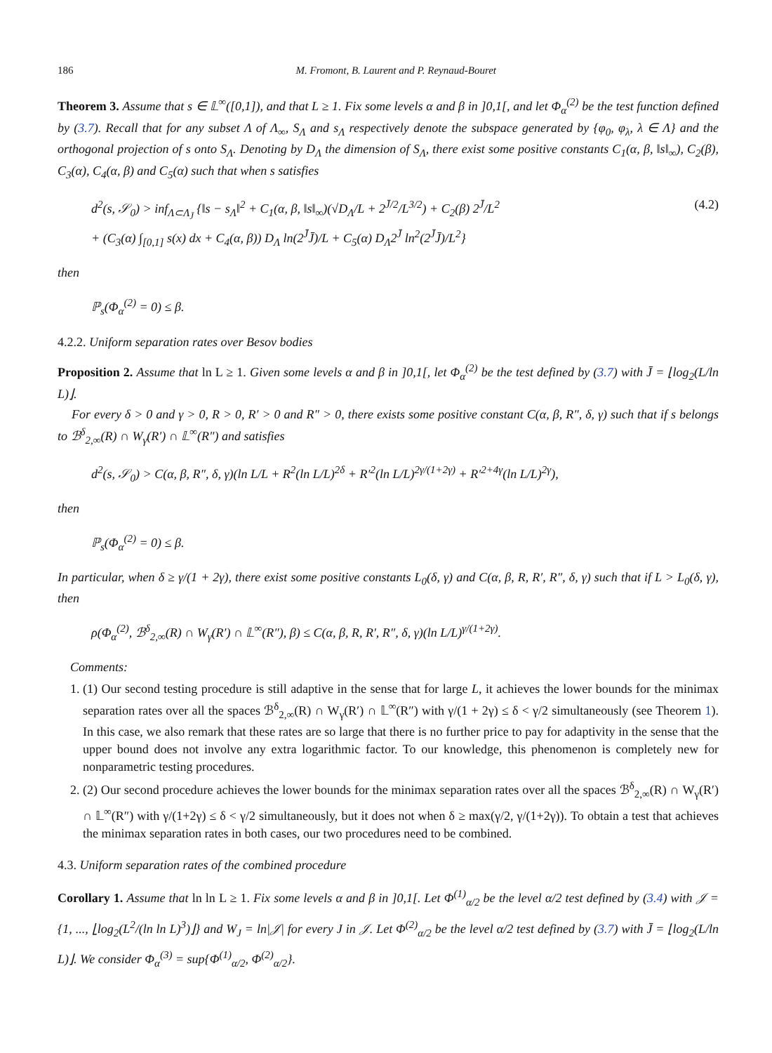186 M. Fromont, B. Laurent and P. Reynaud-Bouret
Theorem 3. Assume that s ∈ 𝕃<sup>∞</sup>([0,1]), and that L ≥ 1. Fix some levels α and β in ]0,1[, and let Φ<sub>α</sub><sup>(2)</sup> be the test function defined by (3.7). Recall that for any subset Λ of Λ<sub>∞</sub>, S<sub>Λ</sub> and s<sub>Λ</sub> respectively denote the subspace generated by {φ<sub>0</sub>, φ<sub>λ</sub>, λ ∈ Λ} and the orthogonal projection of s onto S<sub>Λ</sub>. Denoting by D<sub>Λ</sub> the dimension of S<sub>Λ</sub>, there exist some positive constants C<sub>1</sub>(α, β, ‖s‖<sub>∞</sub>), C<sub>2</sub>(β), C<sub>3</sub>(α), C<sub>4</sub>(α, β) and C<sub>5</sub>(α) such that when s satisfies
d<sup>2</sup>(s, 𝒮<sub>0</sub>) > inf<sub>Λ⊂Λ<sub>J̄</sub></sub> {‖s − s<sub>Λ</sub>‖<sup>2</sup> + C<sub>1</sub>(α, β, ‖s‖<sub>∞</sub>)(√D<sub>Λ</sub>/L + 2<sup>J̄/2</sup>/L<sup>3/2</sup>) + C<sub>2</sub>(β) 2<sup>J̄</sup>/L<sup>2</sup>
+ (C<sub>3</sub>(α) ∫<sub>[0,1]</sub> s(x) dx + C<sub>4</sub>(α, β)) D<sub>Λ</sub> ln(2<sup>J̄</sup>J̄)/L + C<sub>5</sub>(α) D<sub>Λ</sub>2<sup>J̄</sup> ln<sup>2</sup>(2<sup>J̄</sup>J̄)/L<sup>2</sup>} (4.2)
then
ℙ<sub>s</sub>(Φ<sub>α</sub><sup>(2)</sup> = 0) ≤ β.
4.2.2. Uniform separation rates over Besov bodies
Proposition 2. Assume that ln L ≥ 1. Given some levels α and β in ]0,1[, let Φ<sub>α</sub><sup>(2)</sup> be the test defined by (3.7) with J̄ = ⌊log<sub>2</sub>(L/ln L)⌋.
For every δ > 0 and γ > 0, R > 0, R′ > 0 and R″ > 0, there exists some positive constant C(α, β, R″, δ, γ) such that if s belongs to ℬ<sup>δ</sup><sub>2,∞</sub>(R) ∩ W<sub>γ</sub>(R′) ∩ 𝕃<sup>∞</sup>(R″) and satisfies
d<sup>2</sup>(s, 𝒮<sub>0</sub>) > C(α, β, R″, δ, γ)(ln L/L + R<sup>2</sup>(ln L/L)<sup>2δ</sup> + R′<sup>2</sup>(ln L/L)<sup>2γ/(1+2γ)</sup> + R′<sup>2+4γ</sup>(ln L/L)<sup>2γ</sup>),
then
ℙ<sub>s</sub>(Φ<sub>α</sub><sup>(2)</sup> = 0) ≤ β.
In particular, when δ ≥ γ/(1 + 2γ), there exist some positive constants L<sub>0</sub>(δ, γ) and C(α, β, R, R′, R″, δ, γ) such that if L > L<sub>0</sub>(δ, γ), then
ρ(Φ<sub>α</sub><sup>(2)</sup>, ℬ<sup>δ</sup><sub>2,∞</sub>(R) ∩ W<sub>γ</sub>(R′) ∩ 𝕃<sup>∞</sup>(R″), β) ≤ C(α, β, R, R′, R″, δ, γ)(ln L/L)<sup>γ/(1+2γ)</sup>.
Comments:
1. (1) Our second testing procedure is still adaptive in the sense that for large L, it achieves the lower bounds for the minimax separation rates over all the spaces ℬ<sup>δ</sup><sub>2,∞</sub>(R) ∩ W<sub>γ</sub>(R′) ∩ 𝕃<sup>∞</sup>(R″) with γ/(1 + 2γ) ≤ δ < γ/2 simultaneously (see Theorem 1). In this case, we also remark that these rates are so large that there is no further price to pay for adaptivity in the sense that the upper bound does not involve any extra logarithmic factor. To our knowledge, this phenomenon is completely new for nonparametric testing procedures.
2. (2) Our second procedure achieves the lower bounds for the minimax separation rates over all the spaces ℬ<sup>δ</sup><sub>2,∞</sub>(R) ∩ W<sub>γ</sub>(R′) ∩ 𝕃<sup>∞</sup>(R″) with γ/(1+2γ) ≤ δ < γ/2 simultaneously, but it does not when δ ≥ max(γ/2, γ/(1+2γ)). To obtain a test that achieves the minimax separation rates in both cases, our two procedures need to be combined.
4.3. Uniform separation rates of the combined procedure
Corollary 1. Assume that ln ln L ≥ 1. Fix some levels α and β in ]0,1[. Let Φ<sup>(1)</sup><sub>α/2</sub> be the level α/2 test defined by (3.4) with 𝒥 = {1, ..., ⌊log<sub>2</sub>(L<sup>2</sup>/(ln ln L)<sup>3</sup>)⌋} and W<sub>J</sub> = ln|𝒥| for every J in 𝒥. Let Φ<sup>(2)</sup><sub>α/2</sub> be the level α/2 test defined by (3.7) with J̄ = ⌊log<sub>2</sub>(L/ln L)⌋. We consider Φ<sub>α</sub><sup>(3)</sup> = sup{Φ<sup>(1)</sup><sub>α/2</sub>, Φ<sup>(2)</sup><sub>α/2</sub>}.